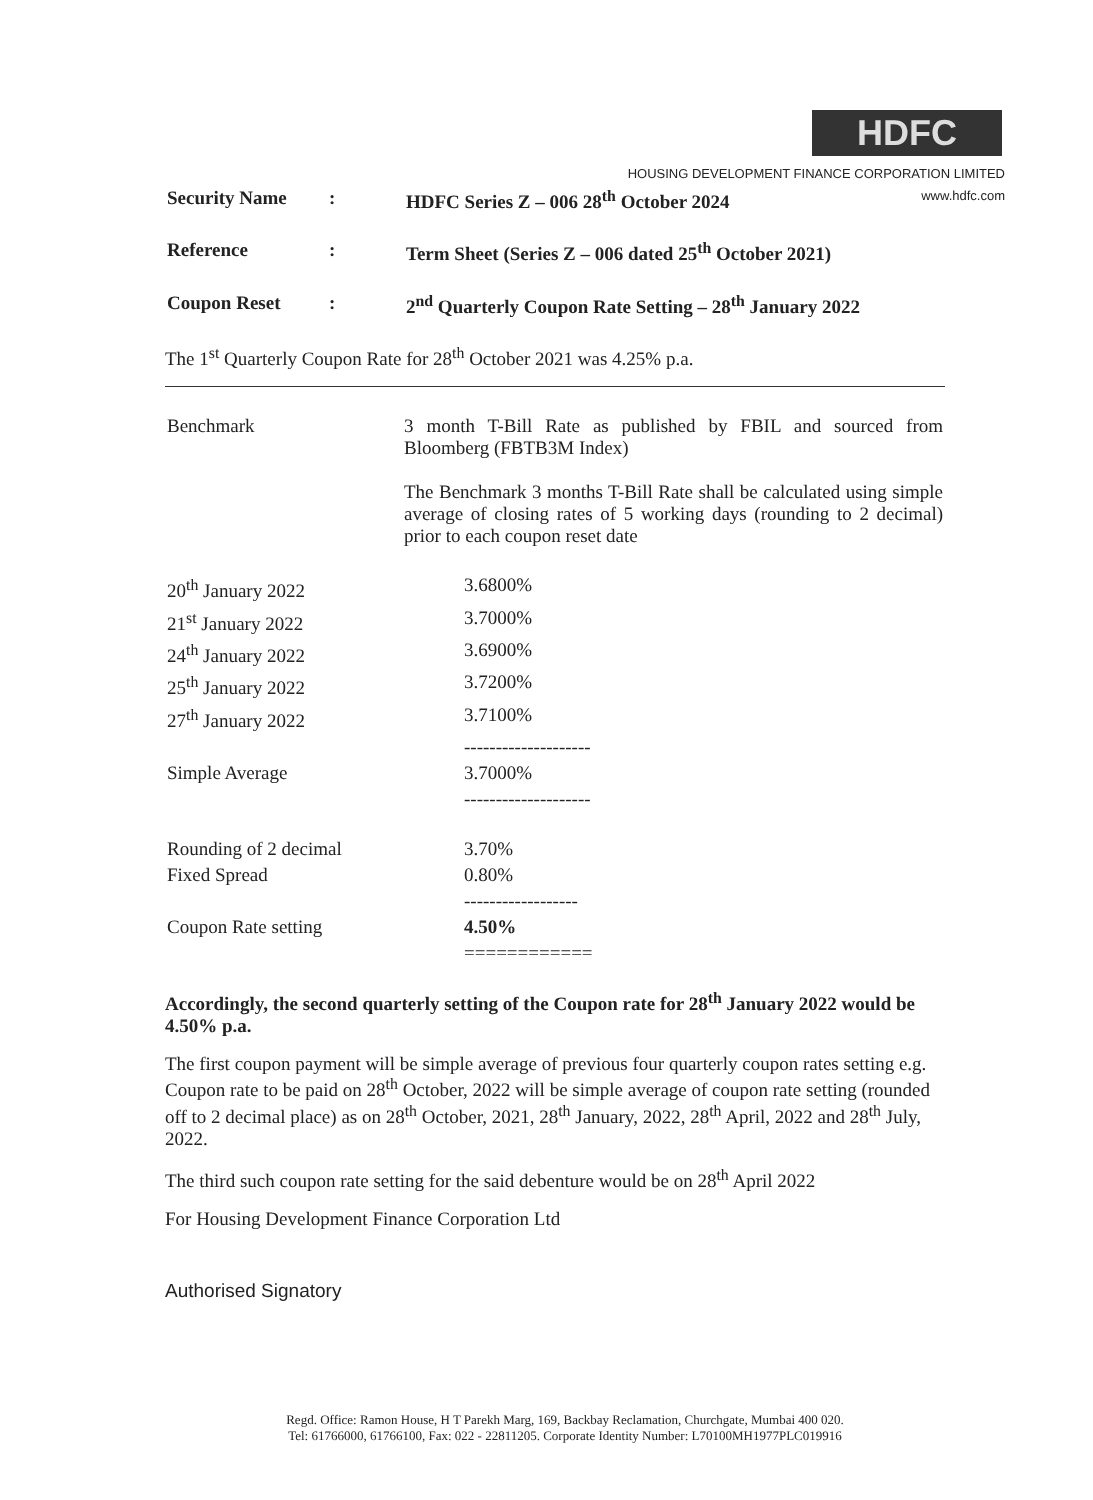HDFC
HOUSING DEVELOPMENT FINANCE CORPORATION LIMITED
www.hdfc.com
| Security Name | : | HDFC Series Z – 006 28<sup>th</sup> October 2024 |
| Reference | : | Term Sheet (Series Z – 006 dated 25<sup>th</sup> October 2021) |
| Coupon Reset | : | 2<sup>nd</sup> Quarterly Coupon Rate Setting – 28<sup>th</sup> January 2022 |
The 1<sup>st</sup> Quarterly Coupon Rate for 28<sup>th</sup> October 2021 was 4.25% p.a.
| Benchmark | 3 month T-Bill Rate as published by FBIL and sourced from Bloomberg (FBTB3M Index) The Benchmark 3 months T-Bill Rate shall be calculated using simple average of closing rates of 5 working days (rounding to 2 decimal) prior to each coupon reset date |
| 20<sup>th</sup> January 2022 | 3.6800% |
| 21<sup>st</sup> January 2022 | 3.7000% |
| 24<sup>th</sup> January 2022 | 3.6900% |
| 25<sup>th</sup> January 2022 | 3.7200% |
| 27<sup>th</sup> January 2022 | 3.7100% |
| | -------------------- |
| Simple Average | 3.7000% |
| | -------------------- |
| Rounding of 2 decimal | 3.70% |
| Fixed Spread | 0.80% |
| | ------------------ |
| Coupon Rate setting | 4.50% |
| | ============ |
Accordingly, the second quarterly setting of the Coupon rate for 28<sup>th</sup> January 2022 would be 4.50% p.a.
The first coupon payment will be simple average of previous four quarterly coupon rates setting e.g. Coupon rate to be paid on 28<sup>th</sup> October, 2022 will be simple average of coupon rate setting (rounded off to 2 decimal place) as on 28<sup>th</sup> October, 2021, 28<sup>th</sup> January, 2022, 28<sup>th</sup> April, 2022 and 28<sup>th</sup> July, 2022.
The third such coupon rate setting for the said debenture would be on 28<sup>th</sup> April 2022
For Housing Development Finance Corporation Ltd
Authorised Signatory
Regd. Office: Ramon House, H T Parekh Marg, 169, Backbay Reclamation, Churchgate, Mumbai 400 020.
Tel: 61766000, 61766100, Fax: 022 - 22811205. Corporate Identity Number: L70100MH1977PLC019916